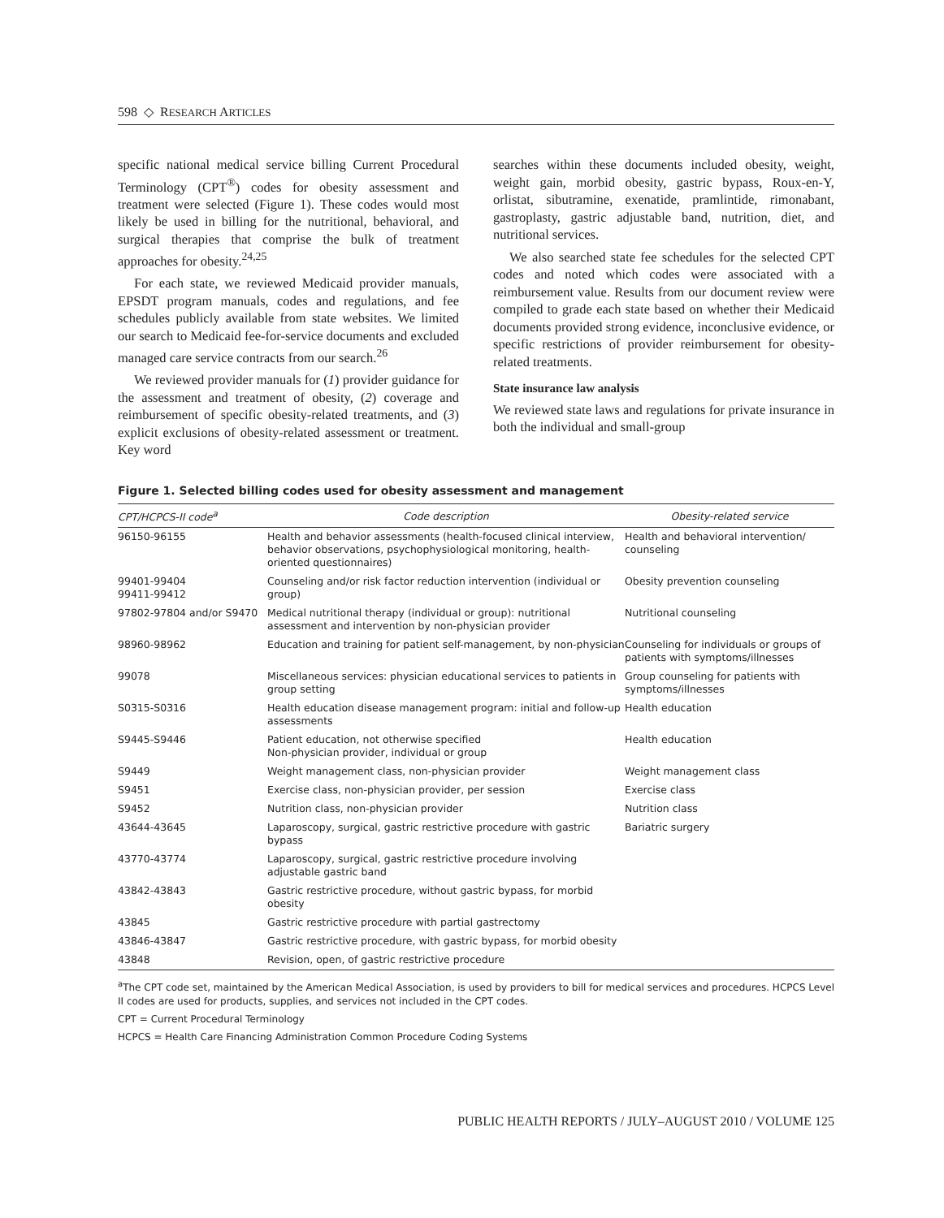598 ◇ RESEARCH ARTICLES
specific national medical service billing Current Procedural Terminology (CPT<sup>®</sup>) codes for obesity assessment and treatment were selected (Figure 1). These codes would most likely be used in billing for the nutritional, behavioral, and surgical therapies that comprise the bulk of treatment approaches for obesity.<sup>24,25</sup>
For each state, we reviewed Medicaid provider manuals, EPSDT program manuals, codes and regulations, and fee schedules publicly available from state websites. We limited our search to Medicaid fee-for-service documents and excluded managed care service contracts from our search.<sup>26</sup>
We reviewed provider manuals for (1) provider guidance for the assessment and treatment of obesity, (2) coverage and reimbursement of specific obesity-related treatments, and (3) explicit exclusions of obesity-related assessment or treatment. Key word
searches within these documents included obesity, weight, weight gain, morbid obesity, gastric bypass, Roux-en-Y, orlistat, sibutramine, exenatide, pramlintide, rimonabant, gastroplasty, gastric adjustable band, nutrition, diet, and nutritional services.
We also searched state fee schedules for the selected CPT codes and noted which codes were associated with a reimbursement value. Results from our document review were compiled to grade each state based on whether their Medicaid documents provided strong evidence, inconclusive evidence, or specific restrictions of provider reimbursement for obesity-related treatments.
State insurance law analysis
We reviewed state laws and regulations for private insurance in both the individual and small-group
Figure 1. Selected billing codes used for obesity assessment and management
| CPT/HCPCS-II code<sup>a</sup> | Code description | Obesity-related service |
| --- | --- | --- |
| 96150-96155 | Health and behavior assessments (health-focused clinical interview, behavior observations, psychophysiological monitoring, health-oriented questionnaires) | Health and behavioral intervention/ counseling |
| 99401-99404 99411-99412 | Counseling and/or risk factor reduction intervention (individual or group) | Obesity prevention counseling |
| 97802-97804 and/or S9470 | Medical nutritional therapy (individual or group): nutritional assessment and intervention by non-physician provider | Nutritional counseling |
| 98960-98962 | Education and training for patient self-management, by non-physician | Counseling for individuals or groups of patients with symptoms/illnesses |
| 99078 | Miscellaneous services: physician educational services to patients in group setting | Group counseling for patients with symptoms/illnesses |
| S0315-S0316 | Health education disease management program: initial and follow-up assessments | Health education |
| S9445-S9446 | Patient education, not otherwise specified Non-physician provider, individual or group | Health education |
| S9449 | Weight management class, non-physician provider | Weight management class |
| S9451 | Exercise class, non-physician provider, per session | Exercise class |
| S9452 | Nutrition class, non-physician provider | Nutrition class |
| 43644-43645 | Laparoscopy, surgical, gastric restrictive procedure with gastric bypass | Bariatric surgery |
| 43770-43774 | Laparoscopy, surgical, gastric restrictive procedure involving adjustable gastric band | |
| 43842-43843 | Gastric restrictive procedure, without gastric bypass, for morbid obesity | |
| 43845 | Gastric restrictive procedure with partial gastrectomy | |
| 43846-43847 | Gastric restrictive procedure, with gastric bypass, for morbid obesity | |
| 43848 | Revision, open, of gastric restrictive procedure | |
<sup>a</sup> The CPT code set, maintained by the American Medical Association, is used by providers to bill for medical services and procedures. HCPCS Level II codes are used for products, supplies, and services not included in the CPT codes.
CPT = Current Procedural Terminology
HCPCS = Health Care Financing Administration Common Procedure Coding Systems
PUBLIC HEALTH REPORTS / JULY–AUGUST 2010 / VOLUME 125